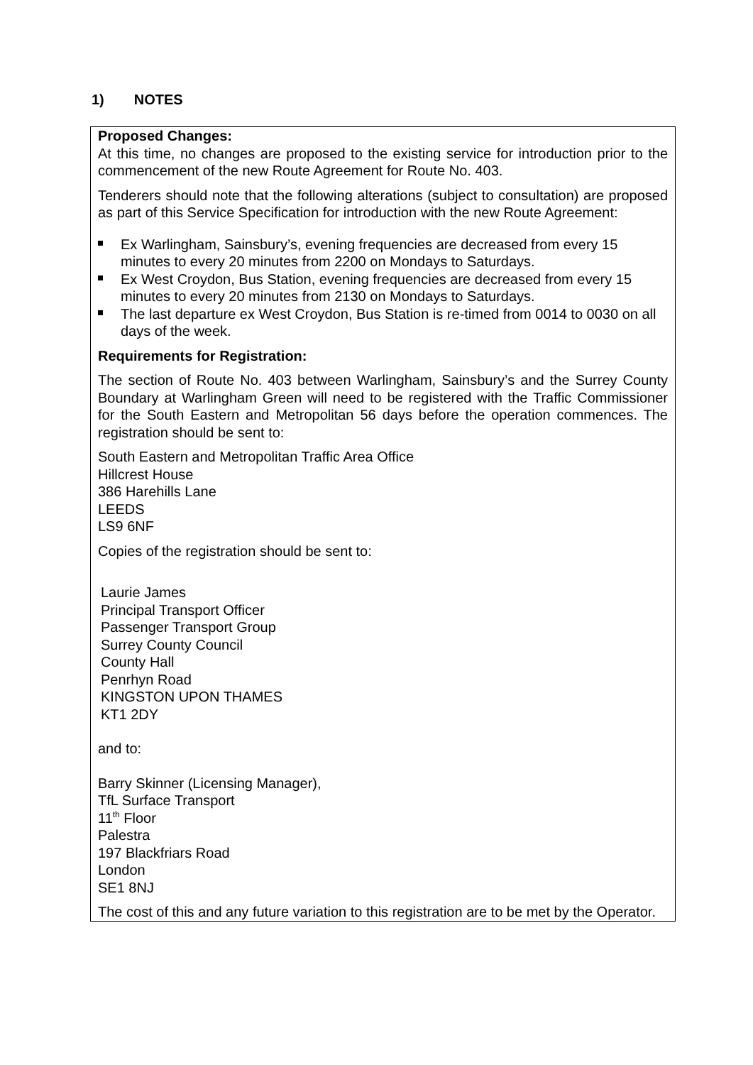1) NOTES
Proposed Changes:
At this time, no changes are proposed to the existing service for introduction prior to the commencement of the new Route Agreement for Route No. 403.
Tenderers should note that the following alterations (subject to consultation) are proposed as part of this Service Specification for introduction with the new Route Agreement:
Ex Warlingham, Sainsbury’s, evening frequencies are decreased from every 15 minutes to every 20 minutes from 2200 on Mondays to Saturdays.
Ex West Croydon, Bus Station, evening frequencies are decreased from every 15 minutes to every 20 minutes from 2130 on Mondays to Saturdays.
The last departure ex West Croydon, Bus Station is re-timed from 0014 to 0030 on all days of the week.
Requirements for Registration:
The section of Route No. 403 between Warlingham, Sainsbury’s and the Surrey County Boundary at Warlingham Green will need to be registered with the Traffic Commissioner for the South Eastern and Metropolitan 56 days before the operation commences. The registration should be sent to:
South Eastern and Metropolitan Traffic Area Office
Hillcrest House
386 Harehills Lane
LEEDS
LS9 6NF
Copies of the registration should be sent to:
Laurie James
Principal Transport Officer
Passenger Transport Group
Surrey County Council
County Hall
Penrhyn Road
KINGSTON UPON THAMES
KT1 2DY
and to:
Barry Skinner (Licensing Manager),
TfL Surface Transport
11<sup>th</sup> Floor
Palestra
197 Blackfriars Road
London
SE1 8NJ
The cost of this and any future variation to this registration are to be met by the Operator.